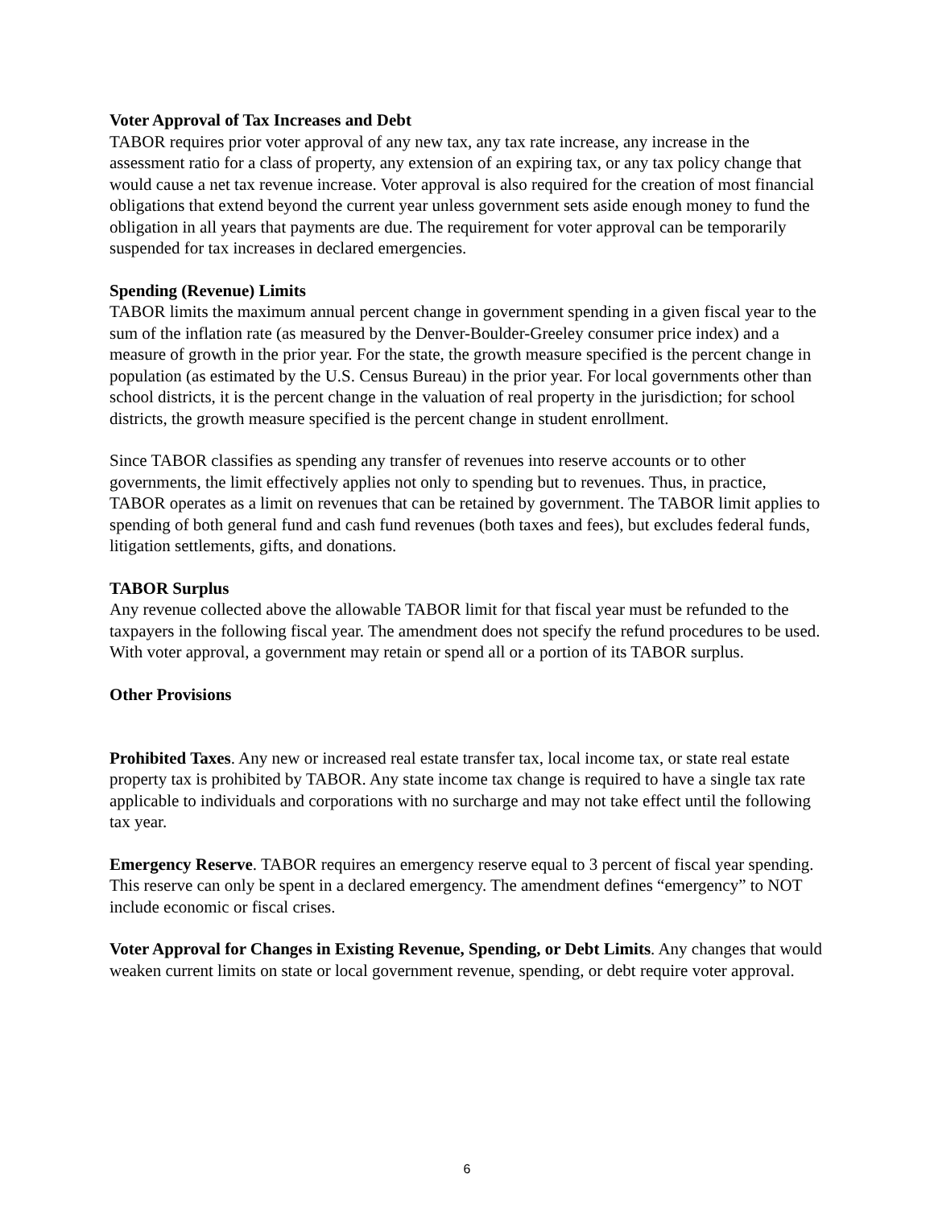Voter Approval of Tax Increases and Debt
TABOR requires prior voter approval of any new tax, any tax rate increase, any increase in the assessment ratio for a class of property, any extension of an expiring tax, or any tax policy change that would cause a net tax revenue increase. Voter approval is also required for the creation of most financial obligations that extend beyond the current year unless government sets aside enough money to fund the obligation in all years that payments are due. The requirement for voter approval can be temporarily suspended for tax increases in declared emergencies.
Spending (Revenue) Limits
TABOR limits the maximum annual percent change in government spending in a given fiscal year to the sum of the inflation rate (as measured by the Denver-Boulder-Greeley consumer price index) and a measure of growth in the prior year. For the state, the growth measure specified is the percent change in population (as estimated by the U.S. Census Bureau) in the prior year. For local governments other than school districts, it is the percent change in the valuation of real property in the jurisdiction; for school districts, the growth measure specified is the percent change in student enrollment.
Since TABOR classifies as spending any transfer of revenues into reserve accounts or to other governments, the limit effectively applies not only to spending but to revenues. Thus, in practice, TABOR operates as a limit on revenues that can be retained by government. The TABOR limit applies to spending of both general fund and cash fund revenues (both taxes and fees), but excludes federal funds, litigation settlements, gifts, and donations.
TABOR Surplus
Any revenue collected above the allowable TABOR limit for that fiscal year must be refunded to the taxpayers in the following fiscal year. The amendment does not specify the refund procedures to be used. With voter approval, a government may retain or spend all or a portion of its TABOR surplus.
Other Provisions
Prohibited Taxes. Any new or increased real estate transfer tax, local income tax, or state real estate property tax is prohibited by TABOR. Any state income tax change is required to have a single tax rate applicable to individuals and corporations with no surcharge and may not take effect until the following tax year.
Emergency Reserve. TABOR requires an emergency reserve equal to 3 percent of fiscal year spending. This reserve can only be spent in a declared emergency. The amendment defines “emergency” to NOT include economic or fiscal crises.
Voter Approval for Changes in Existing Revenue, Spending, or Debt Limits. Any changes that would weaken current limits on state or local government revenue, spending, or debt require voter approval.
6